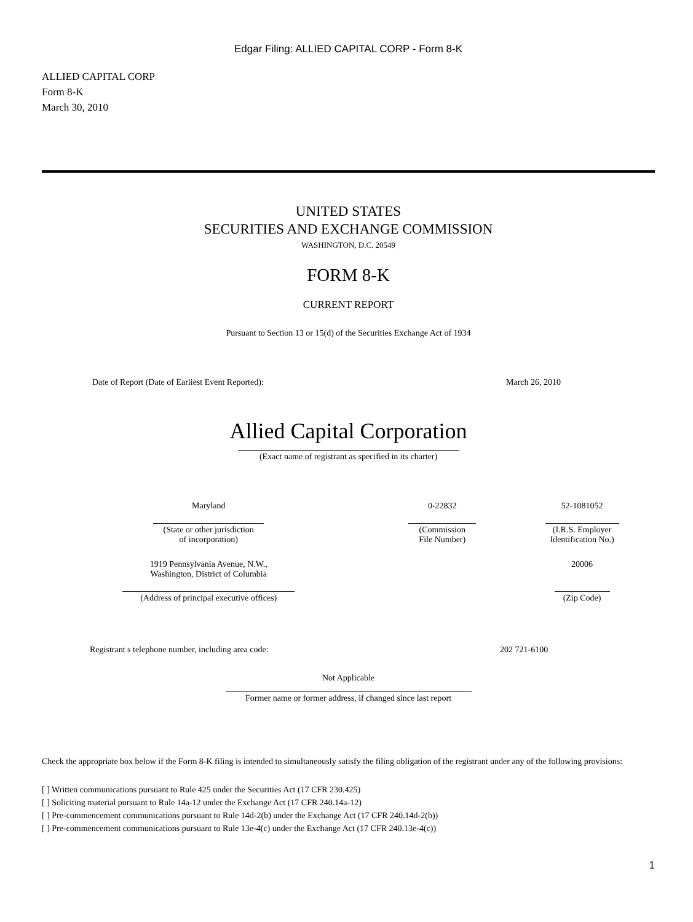Edgar Filing: ALLIED CAPITAL CORP - Form 8-K
ALLIED CAPITAL CORP
Form 8-K
March 30, 2010
UNITED STATES
SECURITIES AND EXCHANGE COMMISSION
WASHINGTON, D.C. 20549
FORM 8-K
CURRENT REPORT
Pursuant to Section 13 or 15(d) of the Securities Exchange Act of 1934
| Date of Report (Date of Earliest Event Reported): | March 26, 2010 |
Allied Capital Corporation
(Exact name of registrant as specified in its charter)
| Maryland | 0-22832 | 52-1081052 |
| (State or other jurisdiction of incorporation) | (Commission File Number) | (I.R.S. Employer Identification No.) |
| 1919 Pennsylvania Avenue, N.W., Washington, District of Columbia | | 20006 |
| (Address of principal executive offices) | | (Zip Code) |
| Registrant s telephone number, including area code: | 202 721-6100 |
Not Applicable
Former name or former address, if changed since last report
Check the appropriate box below if the Form 8-K filing is intended to simultaneously satisfy the filing obligation of the registrant under any of the following provisions:
[ ] Written communications pursuant to Rule 425 under the Securities Act (17 CFR 230.425)
[ ] Soliciting material pursuant to Rule 14a-12 under the Exchange Act (17 CFR 240.14a-12)
[ ] Pre-commencement communications pursuant to Rule 14d-2(b) under the Exchange Act (17 CFR 240.14d-2(b))
[ ] Pre-commencement communications pursuant to Rule 13e-4(c) under the Exchange Act (17 CFR 240.13e-4(c))
1